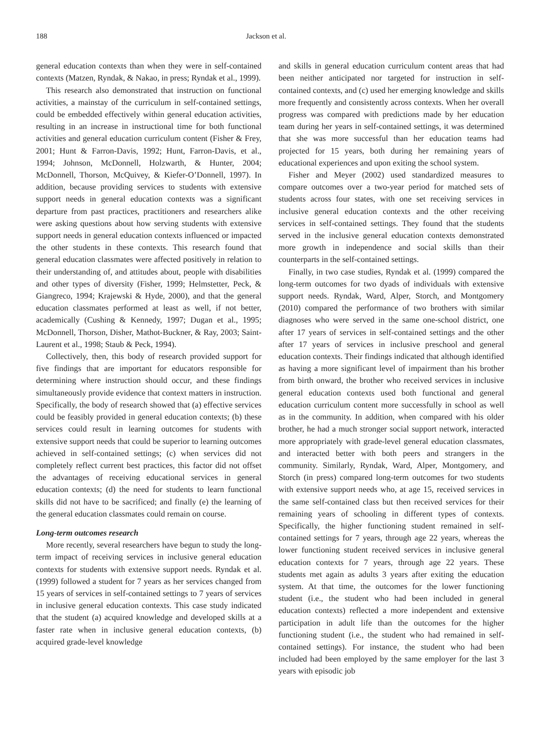188 Jackson et al.
general education contexts than when they were in self-contained contexts (Matzen, Ryndak, & Nakao, in press; Ryndak et al., 1999).
This research also demonstrated that instruction on functional activities, a mainstay of the curriculum in self-contained settings, could be embedded effectively within general education activities, resulting in an increase in instructional time for both functional activities and general education curriculum content (Fisher & Frey, 2001; Hunt & Farron-Davis, 1992; Hunt, Farron-Davis, et al., 1994; Johnson, McDonnell, Holzwarth, & Hunter, 2004; McDonnell, Thorson, McQuivey, & Kiefer-O’Donnell, 1997). In addition, because providing services to students with extensive support needs in general education contexts was a significant departure from past practices, practitioners and researchers alike were asking questions about how serving students with extensive support needs in general education contexts influenced or impacted the other students in these contexts. This research found that general education classmates were affected positively in relation to their understanding of, and attitudes about, people with disabilities and other types of diversity (Fisher, 1999; Helmstetter, Peck, & Giangreco, 1994; Krajewski & Hyde, 2000), and that the general education classmates performed at least as well, if not better, academically (Cushing & Kennedy, 1997; Dugan et al., 1995; McDonnell, Thorson, Disher, Mathot-Buckner, & Ray, 2003; Saint-Laurent et al., 1998; Staub & Peck, 1994).
Collectively, then, this body of research provided support for five findings that are important for educators responsible for determining where instruction should occur, and these findings simultaneously provide evidence that context matters in instruction. Specifically, the body of research showed that (a) effective services could be feasibly provided in general education contexts; (b) these services could result in learning outcomes for students with extensive support needs that could be superior to learning outcomes achieved in self-contained settings; (c) when services did not completely reflect current best practices, this factor did not offset the advantages of receiving educational services in general education contexts; (d) the need for students to learn functional skills did not have to be sacrificed; and finally (e) the learning of the general education classmates could remain on course.
Long-term outcomes research
More recently, several researchers have begun to study the long-term impact of receiving services in inclusive general education contexts for students with extensive support needs. Ryndak et al. (1999) followed a student for 7 years as her services changed from 15 years of services in self-contained settings to 7 years of services in inclusive general education contexts. This case study indicated that the student (a) acquired knowledge and developed skills at a faster rate when in inclusive general education contexts, (b) acquired grade-level knowledge
and skills in general education curriculum content areas that had been neither anticipated nor targeted for instruction in self-contained contexts, and (c) used her emerging knowledge and skills more frequently and consistently across contexts. When her overall progress was compared with predictions made by her education team during her years in self-contained settings, it was determined that she was more successful than her education teams had projected for 15 years, both during her remaining years of educational experiences and upon exiting the school system.
Fisher and Meyer (2002) used standardized measures to compare outcomes over a two-year period for matched sets of students across four states, with one set receiving services in inclusive general education contexts and the other receiving services in self-contained settings. They found that the students served in the inclusive general education contexts demonstrated more growth in independence and social skills than their counterparts in the self-contained settings.
Finally, in two case studies, Ryndak et al. (1999) compared the long-term outcomes for two dyads of individuals with extensive support needs. Ryndak, Ward, Alper, Storch, and Montgomery (2010) compared the performance of two brothers with similar diagnoses who were served in the same one-school district, one after 17 years of services in self-contained settings and the other after 17 years of services in inclusive preschool and general education contexts. Their findings indicated that although identified as having a more significant level of impairment than his brother from birth onward, the brother who received services in inclusive general education contexts used both functional and general education curriculum content more successfully in school as well as in the community. In addition, when compared with his older brother, he had a much stronger social support network, interacted more appropriately with grade-level general education classmates, and interacted better with both peers and strangers in the community. Similarly, Ryndak, Ward, Alper, Montgomery, and Storch (in press) compared long-term outcomes for two students with extensive support needs who, at age 15, received services in the same self-contained class but then received services for their remaining years of schooling in different types of contexts. Specifically, the higher functioning student remained in self-contained settings for 7 years, through age 22 years, whereas the lower functioning student received services in inclusive general education contexts for 7 years, through age 22 years. These students met again as adults 3 years after exiting the education system. At that time, the outcomes for the lower functioning student (i.e., the student who had been included in general education contexts) reflected a more independent and extensive participation in adult life than the outcomes for the higher functioning student (i.e., the student who had remained in self-contained settings). For instance, the student who had been included had been employed by the same employer for the last 3 years with episodic job